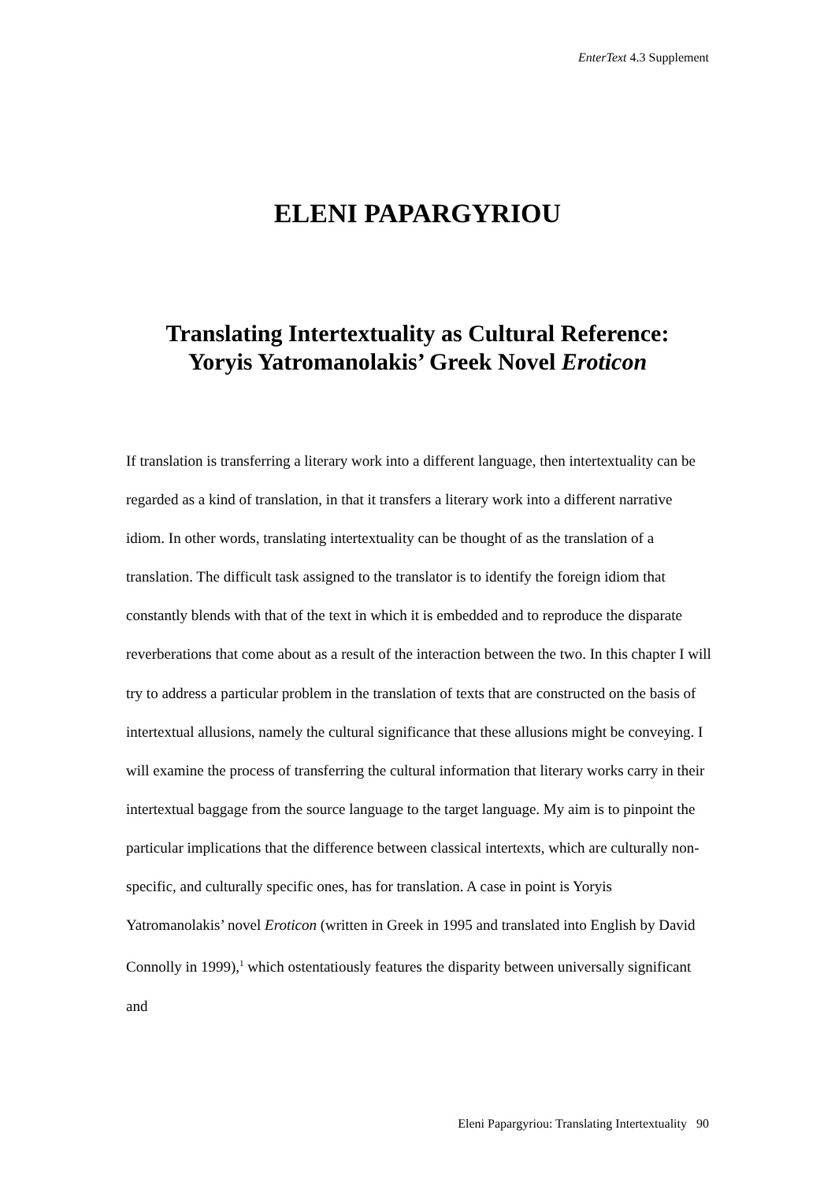EnterText 4.3 Supplement
ELENI PAPARGYRIOU
Translating Intertextuality as Cultural Reference:
Yoryis Yatromanolakis’ Greek Novel Eroticon
If translation is transferring a literary work into a different language, then intertextuality can be regarded as a kind of translation, in that it transfers a literary work into a different narrative idiom. In other words, translating intertextuality can be thought of as the translation of a translation. The difficult task assigned to the translator is to identify the foreign idiom that constantly blends with that of the text in which it is embedded and to reproduce the disparate reverberations that come about as a result of the interaction between the two. In this chapter I will try to address a particular problem in the translation of texts that are constructed on the basis of intertextual allusions, namely the cultural significance that these allusions might be conveying. I will examine the process of transferring the cultural information that literary works carry in their intertextual baggage from the source language to the target language. My aim is to pinpoint the particular implications that the difference between classical intertexts, which are culturally non-specific, and culturally specific ones, has for translation. A case in point is Yoryis Yatromanolakis’ novel Eroticon (written in Greek in 1995 and translated into English by David Connolly in 1999),<sup>1</sup> which ostentatiously features the disparity between universally significant and
Eleni Papargyriou: Translating Intertextuality 90